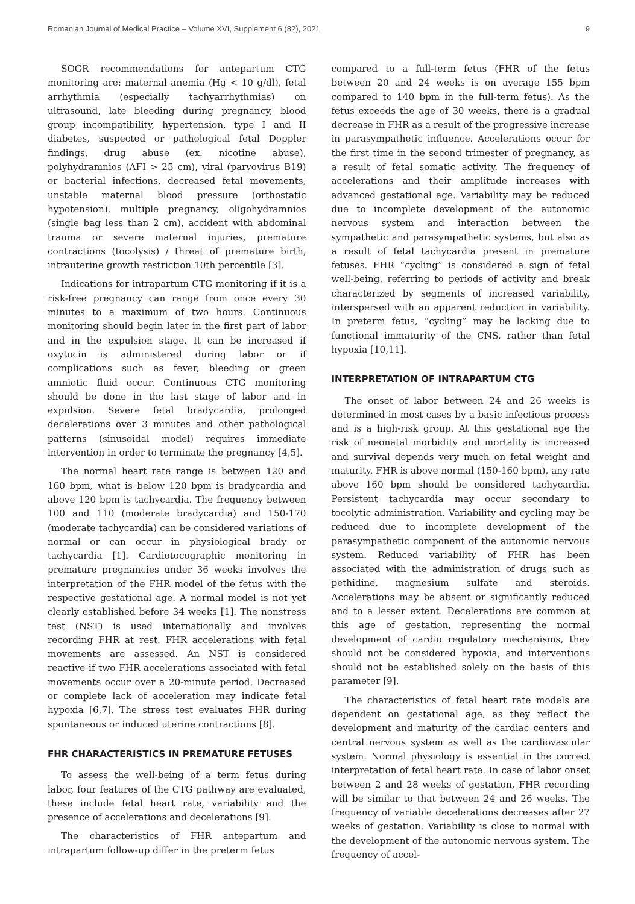Romanian Journal of Medical Practice – Volume XVI, Supplement 6 (82), 2021 9
SOGR recommendations for antepartum CTG monitoring are: maternal anemia (Hg < 10 g/dl), fetal arrhythmia (especially tachyarrhythmias) on ultrasound, late bleeding during pregnancy, blood group incompatibility, hypertension, type I and II diabetes, suspected or pathological fetal Doppler findings, drug abuse (ex. nicotine abuse), polyhydramnios (AFI > 25 cm), viral (parvovirus B19) or bacterial infections, decreased fetal movements, unstable maternal blood pressure (orthostatic hypotension), multiple pregnancy, oligohydramnios (single bag less than 2 cm), accident with abdominal trauma or severe maternal injuries, premature contractions (tocolysis) / threat of premature birth, intrauterine growth restriction 10th percentile [3].
Indications for intrapartum CTG monitoring if it is a risk-free pregnancy can range from once every 30 minutes to a maximum of two hours. Continuous monitoring should begin later in the first part of labor and in the expulsion stage. It can be increased if oxytocin is administered during labor or if complications such as fever, bleeding or green amniotic fluid occur. Continuous CTG monitoring should be done in the last stage of labor and in expulsion. Severe fetal bradycardia, prolonged decelerations over 3 minutes and other pathological patterns (sinusoidal model) requires immediate intervention in order to terminate the pregnancy [4,5].
The normal heart rate range is between 120 and 160 bpm, what is below 120 bpm is bradycardia and above 120 bpm is tachycardia. The frequency between 100 and 110 (moderate bradycardia) and 150-170 (moderate tachycardia) can be considered variations of normal or can occur in physiological brady or tachycardia [1]. Cardiotocographic monitoring in premature pregnancies under 36 weeks involves the interpretation of the FHR model of the fetus with the respective gestational age. A normal model is not yet clearly established before 34 weeks [1]. The nonstress test (NST) is used internationally and involves recording FHR at rest. FHR accelerations with fetal movements are assessed. An NST is considered reactive if two FHR accelerations associated with fetal movements occur over a 20-minute period. Decreased or complete lack of acceleration may indicate fetal hypoxia [6,7]. The stress test evaluates FHR during spontaneous or induced uterine contractions [8].
FHR CHARACTERISTICS IN PREMATURE FETUSES
To assess the well-being of a term fetus during labor, four features of the CTG pathway are evaluated, these include fetal heart rate, variability and the presence of accelerations and decelerations [9].
The characteristics of FHR antepartum and intrapartum follow-up differ in the preterm fetus
compared to a full-term fetus (FHR of the fetus between 20 and 24 weeks is on average 155 bpm compared to 140 bpm in the full-term fetus). As the fetus exceeds the age of 30 weeks, there is a gradual decrease in FHR as a result of the progressive increase in parasympathetic influence. Accelerations occur for the first time in the second trimester of pregnancy, as a result of fetal somatic activity. The frequency of accelerations and their amplitude increases with advanced gestational age. Variability may be reduced due to incomplete development of the autonomic nervous system and interaction between the sympathetic and parasympathetic systems, but also as a result of fetal tachycardia present in premature fetuses. FHR “cycling” is considered a sign of fetal well-being, referring to periods of activity and break characterized by segments of increased variability, interspersed with an apparent reduction in variability. In preterm fetus, “cycling” may be lacking due to functional immaturity of the CNS, rather than fetal hypoxia [10,11].
INTERPRETATION OF INTRAPARTUM CTG
The onset of labor between 24 and 26 weeks is determined in most cases by a basic infectious process and is a high-risk group. At this gestational age the risk of neonatal morbidity and mortality is increased and survival depends very much on fetal weight and maturity. FHR is above normal (150-160 bpm), any rate above 160 bpm should be considered tachycardia. Persistent tachycardia may occur secondary to tocolytic administration. Variability and cycling may be reduced due to incomplete development of the parasympathetic component of the autonomic nervous system. Reduced variability of FHR has been associated with the administration of drugs such as pethidine, magnesium sulfate and steroids. Accelerations may be absent or significantly reduced and to a lesser extent. Decelerations are common at this age of gestation, representing the normal development of cardio regulatory mechanisms, they should not be considered hypoxia, and interventions should not be established solely on the basis of this parameter [9].
The characteristics of fetal heart rate models are dependent on gestational age, as they reflect the development and maturity of the cardiac centers and central nervous system as well as the cardiovascular system. Normal physiology is essential in the correct interpretation of fetal heart rate. In case of labor onset between 2 and 28 weeks of gestation, FHR recording will be similar to that between 24 and 26 weeks. The frequency of variable decelerations decreases after 27 weeks of gestation. Variability is close to normal with the development of the autonomic nervous system. The frequency of accel-